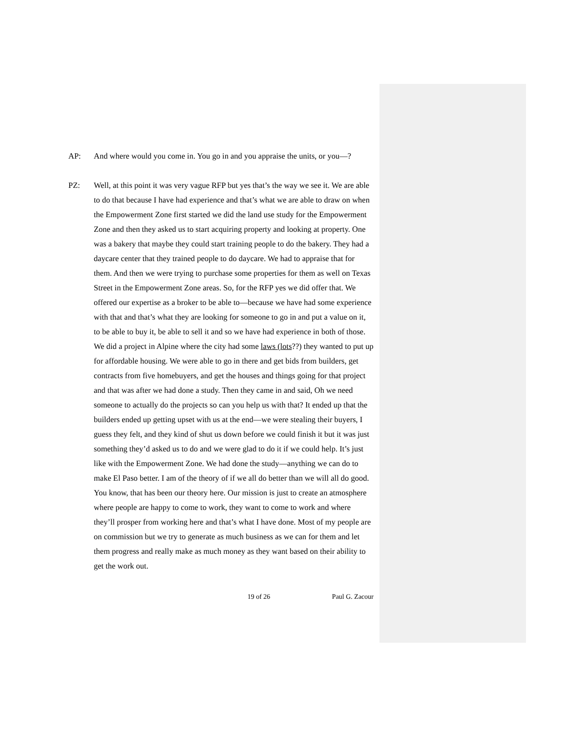AP: And where would you come in. You go in and you appraise the units, or you—?
PZ: Well, at this point it was very vague RFP but yes that’s the way we see it. We are able to do that because I have had experience and that’s what we are able to draw on when the Empowerment Zone first started we did the land use study for the Empowerment Zone and then they asked us to start acquiring property and looking at property. One was a bakery that maybe they could start training people to do the bakery. They had a daycare center that they trained people to do daycare. We had to appraise that for them. And then we were trying to purchase some properties for them as well on Texas Street in the Empowerment Zone areas. So, for the RFP yes we did offer that. We offered our expertise as a broker to be able to—because we have had some experience with that and that’s what they are looking for someone to go in and put a value on it, to be able to buy it, be able to sell it and so we have had experience in both of those. We did a project in Alpine where the city had some laws (lots??) they wanted to put up for affordable housing. We were able to go in there and get bids from builders, get contracts from five homebuyers, and get the houses and things going for that project and that was after we had done a study. Then they came in and said, Oh we need someone to actually do the projects so can you help us with that? It ended up that the builders ended up getting upset with us at the end—we were stealing their buyers, I guess they felt, and they kind of shut us down before we could finish it but it was just something they’d asked us to do and we were glad to do it if we could help. It’s just like with the Empowerment Zone. We had done the study—anything we can do to make El Paso better. I am of the theory of if we all do better than we will all do good. You know, that has been our theory here. Our mission is just to create an atmosphere where people are happy to come to work, they want to come to work and where they’ll prosper from working here and that’s what I have done. Most of my people are on commission but we try to generate as much business as we can for them and let them progress and really make as much money as they want based on their ability to get the work out.
19 of 26 Paul G. Zacour